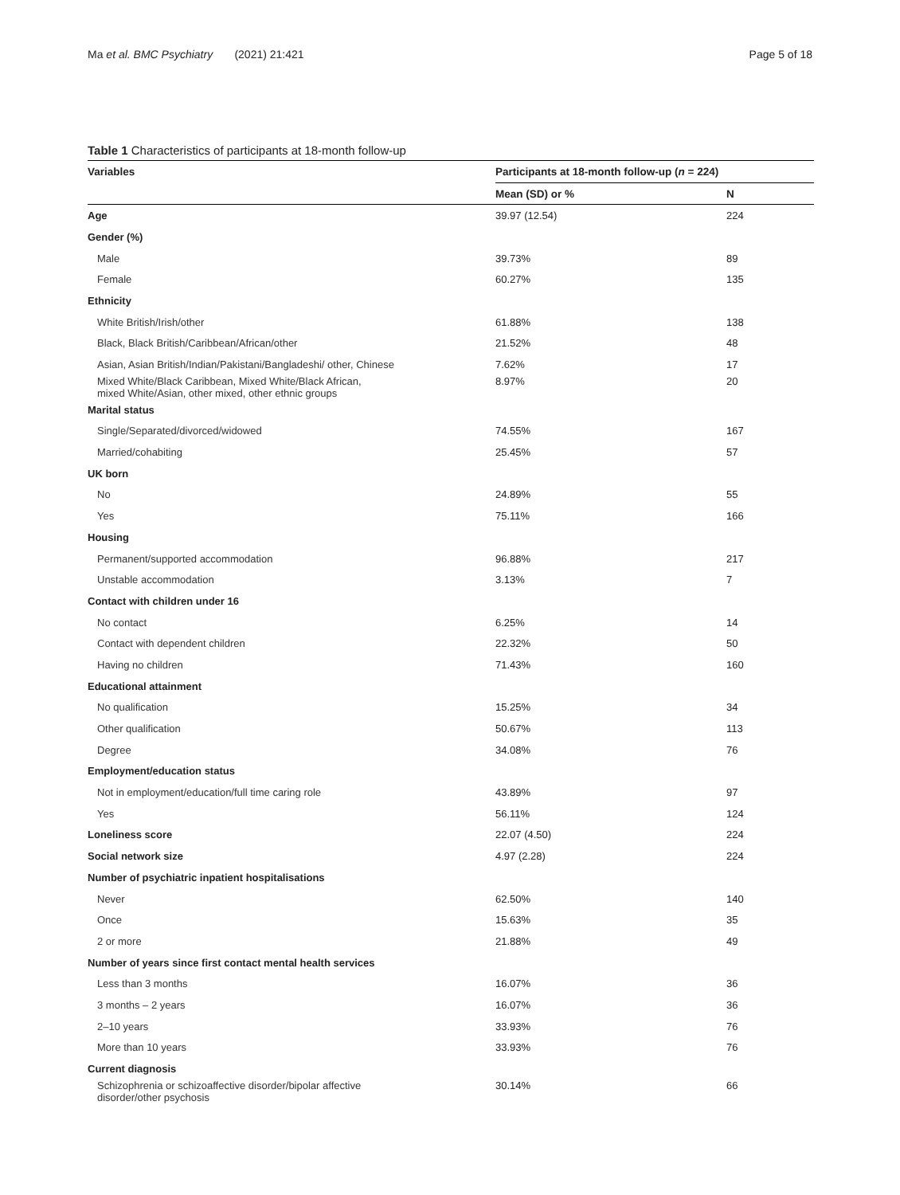Ma et al. BMC Psychiatry (2021) 21:421 Page 5 of 18
Table 1 Characteristics of participants at 18-month follow-up
| Variables | Participants at 18-month follow-up ( n = 224) | |
| --- | --- | --- |
| | Mean (SD) or % | N |
| Age | 39.97 (12.54) | 224 |
| Gender (%) | | |
| Male | 39.73% | 89 |
| Female | 60.27% | 135 |
| Ethnicity | | |
| White British/Irish/other | 61.88% | 138 |
| Black, Black British/Caribbean/African/other | 21.52% | 48 |
| Asian, Asian British/Indian/Pakistani/Bangladeshi/ other, Chinese | 7.62% | 17 |
| Mixed White/Black Caribbean, Mixed White/Black African, mixed White/Asian, other mixed, other ethnic groups | 8.97% | 20 |
| Marital status | | |
| Single/Separated/divorced/widowed | 74.55% | 167 |
| Married/cohabiting | 25.45% | 57 |
| UK born | | |
| No | 24.89% | 55 |
| Yes | 75.11% | 166 |
| Housing | | |
| Permanent/supported accommodation | 96.88% | 217 |
| Unstable accommodation | 3.13% | 7 |
| Contact with children under 16 | | |
| No contact | 6.25% | 14 |
| Contact with dependent children | 22.32% | 50 |
| Having no children | 71.43% | 160 |
| Educational attainment | | |
| No qualification | 15.25% | 34 |
| Other qualification | 50.67% | 113 |
| Degree | 34.08% | 76 |
| Employment/education status | | |
| Not in employment/education/full time caring role | 43.89% | 97 |
| Yes | 56.11% | 124 |
| Loneliness score | 22.07 (4.50) | 224 |
| Social network size | 4.97 (2.28) | 224 |
| Number of psychiatric inpatient hospitalisations | | |
| Never | 62.50% | 140 |
| Once | 15.63% | 35 |
| 2 or more | 21.88% | 49 |
| Number of years since first contact mental health services | | |
| Less than 3 months | 16.07% | 36 |
| 3 months – 2 years | 16.07% | 36 |
| 2–10 years | 33.93% | 76 |
| More than 10 years | 33.93% | 76 |
| Current diagnosis | | |
| Schizophrenia or schizoaffective disorder/bipolar affective disorder/other psychosis | 30.14% | 66 |